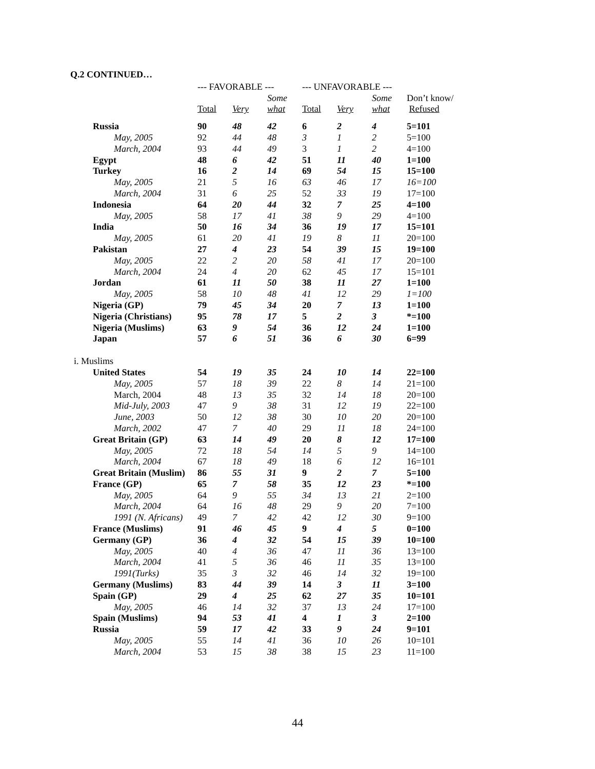Q.2 CONTINUED…
| | --- FAVORABLE --- | | | --- UNFAVORABLE --- | | | |
| --- | --- | --- | --- | --- | --- | --- | --- |
| | | | Some | | | Some | Don’t know/ |
| | Total | Very | what | Total | Very | what | Refused |
| Russia | 90 | 48 | 42 | 6 | 2 | 4 | 5=101 |
| May, 2005 | 92 | 44 | 48 | 3 | 1 | 2 | 5=100 |
| March, 2004 | 93 | 44 | 49 | 3 | 1 | 2 | 4=100 |
| Egypt | 48 | 6 | 42 | 51 | 11 | 40 | 1=100 |
| Turkey | 16 | 2 | 14 | 69 | 54 | 15 | 15=100 |
| May, 2005 | 21 | 5 | 16 | 63 | 46 | 17 | 16=100 |
| March, 2004 | 31 | 6 | 25 | 52 | 33 | 19 | 17=100 |
| Indonesia | 64 | 20 | 44 | 32 | 7 | 25 | 4=100 |
| May, 2005 | 58 | 17 | 41 | 38 | 9 | 29 | 4=100 |
| India | 50 | 16 | 34 | 36 | 19 | 17 | 15=101 |
| May, 2005 | 61 | 20 | 41 | 19 | 8 | 11 | 20=100 |
| Pakistan | 27 | 4 | 23 | 54 | 39 | 15 | 19=100 |
| May, 2005 | 22 | 2 | 20 | 58 | 41 | 17 | 20=100 |
| March, 2004 | 24 | 4 | 20 | 62 | 45 | 17 | 15=101 |
| Jordan | 61 | 11 | 50 | 38 | 11 | 27 | 1=100 |
| May, 2005 | 58 | 10 | 48 | 41 | 12 | 29 | 1=100 |
| Nigeria (GP) | 79 | 45 | 34 | 20 | 7 | 13 | 1=100 |
| Nigeria (Christians) | 95 | 78 | 17 | 5 | 2 | 3 | *=100 |
| Nigeria (Muslims) | 63 | 9 | 54 | 36 | 12 | 24 | 1=100 |
| Japan | 57 | 6 | 51 | 36 | 6 | 30 | 6=99 |
| i. Muslims | | | | | | | |
| United States | 54 | 19 | 35 | 24 | 10 | 14 | 22=100 |
| May, 2005 | 57 | 18 | 39 | 22 | 8 | 14 | 21=100 |
| March, 2004 | 48 | 13 | 35 | 32 | 14 | 18 | 20=100 |
| Mid-July, 2003 | 47 | 9 | 38 | 31 | 12 | 19 | 22=100 |
| June, 2003 | 50 | 12 | 38 | 30 | 10 | 20 | 20=100 |
| March, 2002 | 47 | 7 | 40 | 29 | 11 | 18 | 24=100 |
| Great Britain (GP) | 63 | 14 | 49 | 20 | 8 | 12 | 17=100 |
| May, 2005 | 72 | 18 | 54 | 14 | 5 | 9 | 14=100 |
| March, 2004 | 67 | 18 | 49 | 18 | 6 | 12 | 16=101 |
| Great Britain (Muslim) | 86 | 55 | 31 | 9 | 2 | 7 | 5=100 |
| France (GP) | 65 | 7 | 58 | 35 | 12 | 23 | *=100 |
| May, 2005 | 64 | 9 | 55 | 34 | 13 | 21 | 2=100 |
| March, 2004 | 64 | 16 | 48 | 29 | 9 | 20 | 7=100 |
| 1991 (N. Africans) | 49 | 7 | 42 | 42 | 12 | 30 | 9=100 |
| France (Muslims) | 91 | 46 | 45 | 9 | 4 | 5 | 0=100 |
| Germany (GP) | 36 | 4 | 32 | 54 | 15 | 39 | 10=100 |
| May, 2005 | 40 | 4 | 36 | 47 | 11 | 36 | 13=100 |
| March, 2004 | 41 | 5 | 36 | 46 | 11 | 35 | 13=100 |
| 1991(Turks) | 35 | 3 | 32 | 46 | 14 | 32 | 19=100 |
| Germany (Muslims) | 83 | 44 | 39 | 14 | 3 | 11 | 3=100 |
| Spain (GP) | 29 | 4 | 25 | 62 | 27 | 35 | 10=101 |
| May, 2005 | 46 | 14 | 32 | 37 | 13 | 24 | 17=100 |
| Spain (Muslims) | 94 | 53 | 41 | 4 | 1 | 3 | 2=100 |
| Russia | 59 | 17 | 42 | 33 | 9 | 24 | 9=101 |
| May, 2005 | 55 | 14 | 41 | 36 | 10 | 26 | 10=101 |
| March, 2004 | 53 | 15 | 38 | 38 | 15 | 23 | 11=100 |
44